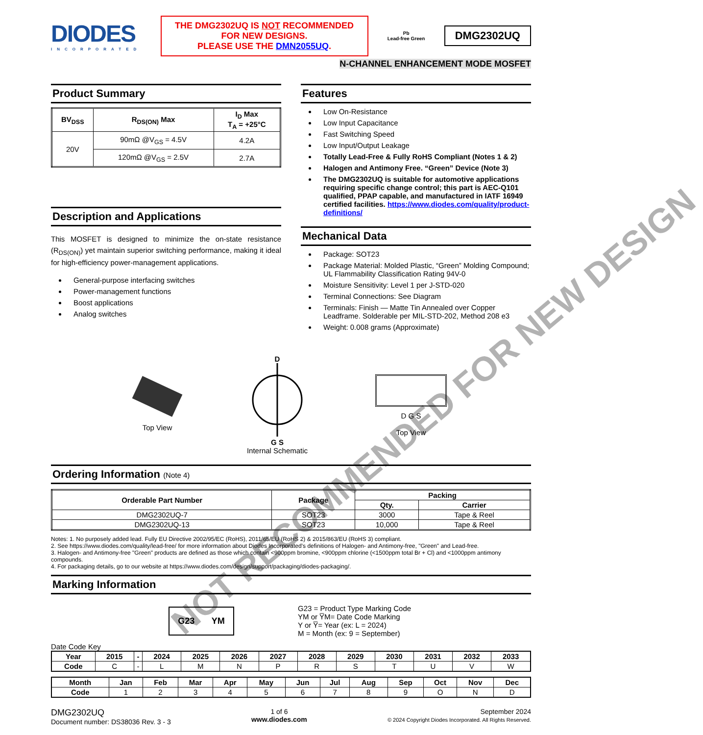DIODES
INCORPORATED
THE DMG2302UQ IS NOT RECOMMENDED
FOR NEW DESIGNS.
PLEASE USE THE DMN2055UQ.
Pb
Lead-free Green
DMG2302UQ
N-CHANNEL ENHANCEMENT MODE MOSFET
Product Summary
| BV<sub>DSS</sub> | R<sub>DS(ON)</sub> Max | I<sub>D</sub> Max T<sub>A</sub> = +25°C |
| --- | --- | --- |
| 20V | 90mΩ @V<sub>GS</sub> = 4.5V | 4.2A |
| | 120mΩ @V<sub>GS</sub> = 2.5V | 2.7A |
Description and Applications
This MOSFET is designed to minimize the on-state resistance (R<sub>DS(ON)</sub>) yet maintain superior switching performance, making it ideal for high-efficiency power-management applications.
General-purpose interfacing switches
Power-management functions
Boost applications
Analog switches
Features
Low On-Resistance
Low Input Capacitance
Fast Switching Speed
Low Input/Output Leakage
Totally Lead-Free & Fully RoHS Compliant (Notes 1 & 2)
Halogen and Antimony Free. “Green” Device (Note 3)
The DMG2302UQ is suitable for automotive applications requiring specific change control; this part is AEC-Q101 qualified, PPAP capable, and manufactured in IATF 16949 certified facilities. https://www.diodes.com/quality/product-definitions/
Mechanical Data
Package: SOT23
Package Material: Molded Plastic, “Green” Molding Compound; UL Flammability Classification Rating 94V-0
Moisture Sensitivity: Level 1 per J-STD-020
Terminal Connections: See Diagram
Terminals: Finish — Matte Tin Annealed over Copper Leadframe. Solderable per MIL-STD-202, Method 208 e3
Weight: 0.008 grams (Approximate)
Top View D
G S
Internal Schematic
D G S
Top View
Ordering Information (Note 4)
| Orderable Part Number | Package | Packing | |
| --- | --- | --- | --- |
| | | Qty. | Carrier |
| DMG2302UQ-7 | SOT23 | 3000 | Tape & Reel |
| DMG2302UQ-13 | SOT23 | 10,000 | Tape & Reel |
Notes: 1. No purposely added lead. Fully EU Directive 2002/95/EC (RoHS), 2011/65/EU (RoHS 2) & 2015/863/EU (RoHS 3) compliant.
2. See https://www.diodes.com/quality/lead-free/ for more information about Diodes Incorporated’s definitions of Halogen- and Antimony-free, "Green" and Lead-free.
3. Halogen- and Antimony-free "Green" products are defined as those which contain <900ppm bromine, <900ppm chlorine (<1500ppm total Br + Cl) and <1000ppm antimony compounds.
4. For packaging details, go to our website at https://www.diodes.com/design/support/packaging/diodes-packaging/.
Marking Information
G23 YM
G23 = Product Type Marking Code
YM or Y̅M= Date Code Marking
Y or Y̅= Year (ex: L = 2024)
M = Month (ex: 9 = September)
Date Code Key
| Year | 2015 | - | 2024 | 2025 | 2026 | 2027 | 2028 | 2029 | 2030 | 2031 | 2032 | 2033 |
| --- | --- | --- | --- | --- | --- | --- | --- | --- | --- | --- | --- | --- |
| Code | C | - | L | M | N | P | R | S | T | U | V | W |
| Month | Jan | Feb | Mar | Apr | May | Jun | Jul | Aug | Sep | Oct | Nov | Dec |
| --- | --- | --- | --- | --- | --- | --- | --- | --- | --- | --- | --- | --- |
| Code | 1 | 2 | 3 | 4 | 5 | 6 | 7 | 8 | 9 | O | N | D |
DMG2302UQ
Document number: DS38036 Rev. 3 - 3
1 of 6
www.diodes.com
September 2024
© 2024 Copyright Diodes Incorporated. All Rights Reserved.
NOT RECOMMENDED FOR NEW DESIGN